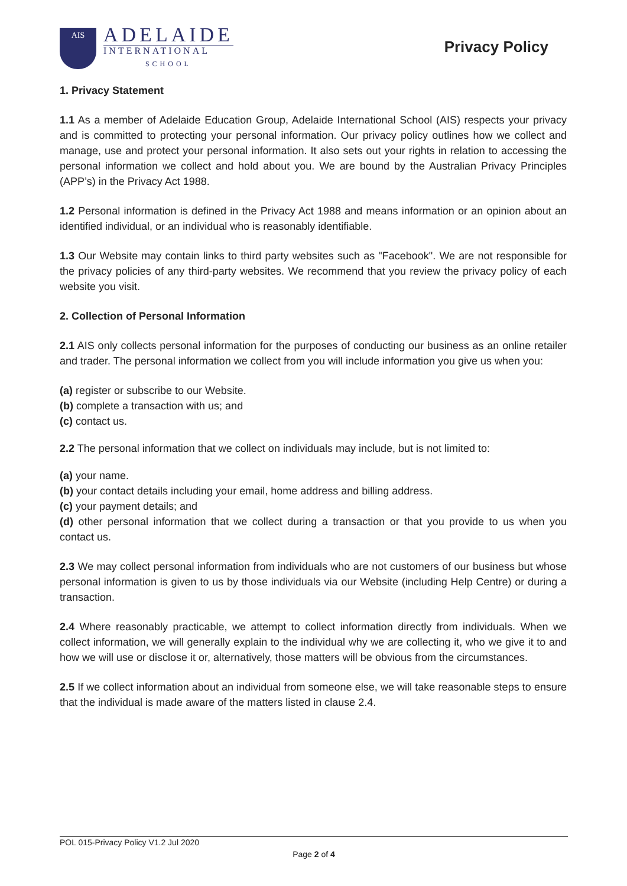AIS
ADELAIDE
INTERNATIONAL
SCHOOL
Privacy Policy
1. Privacy Statement
1.1 As a member of Adelaide Education Group, Adelaide International School (AIS) respects your privacy and is committed to protecting your personal information. Our privacy policy outlines how we collect and manage, use and protect your personal information. It also sets out your rights in relation to accessing the personal information we collect and hold about you. We are bound by the Australian Privacy Principles (APP’s) in the Privacy Act 1988.
1.2 Personal information is defined in the Privacy Act 1988 and means information or an opinion about an identified individual, or an individual who is reasonably identifiable.
1.3 Our Website may contain links to third party websites such as "Facebook". We are not responsible for the privacy policies of any third-party websites. We recommend that you review the privacy policy of each website you visit.
2. Collection of Personal Information
2.1 AIS only collects personal information for the purposes of conducting our business as an online retailer and trader. The personal information we collect from you will include information you give us when you:
(a) register or subscribe to our Website.
(b) complete a transaction with us; and
(c) contact us.
2.2 The personal information that we collect on individuals may include, but is not limited to:
(a) your name.
(b) your contact details including your email, home address and billing address.
(c) your payment details; and
(d) other personal information that we collect during a transaction or that you provide to us when you contact us.
2.3 We may collect personal information from individuals who are not customers of our business but whose personal information is given to us by those individuals via our Website (including Help Centre) or during a transaction.
2.4 Where reasonably practicable, we attempt to collect information directly from individuals. When we collect information, we will generally explain to the individual why we are collecting it, who we give it to and how we will use or disclose it or, alternatively, those matters will be obvious from the circumstances.
2.5 If we collect information about an individual from someone else, we will take reasonable steps to ensure that the individual is made aware of the matters listed in clause 2.4.
POL 015-Privacy Policy V1.2 Jul 2020
Page 2 of 4